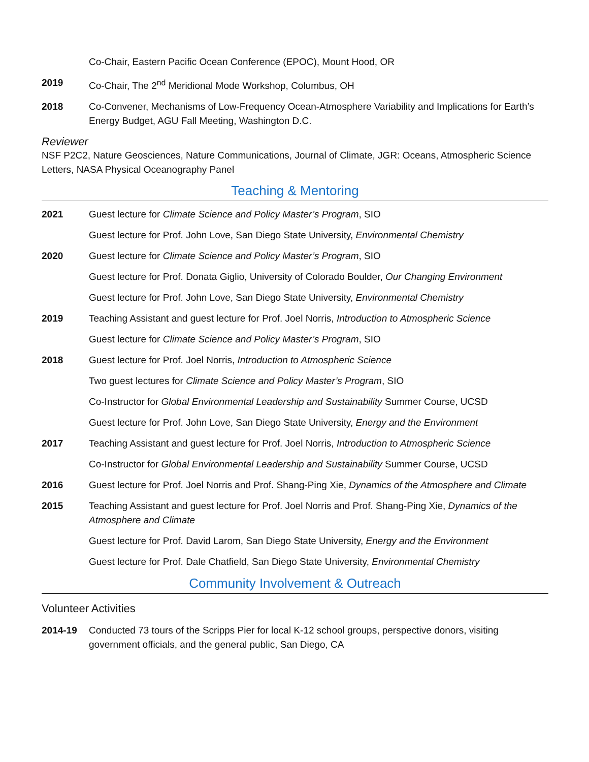Co-Chair, Eastern Pacific Ocean Conference (EPOC), Mount Hood, OR
2019 Co-Chair, The 2<sup>nd</sup> Meridional Mode Workshop, Columbus, OH
2018 Co-Convener, Mechanisms of Low-Frequency Ocean-Atmosphere Variability and Implications for Earth’s Energy Budget, AGU Fall Meeting, Washington D.C.
Reviewer
NSF P2C2, Nature Geosciences, Nature Communications, Journal of Climate, JGR: Oceans, Atmospheric Science Letters, NASA Physical Oceanography Panel
Teaching & Mentoring
2021 Guest lecture for Climate Science and Policy Master’s Program, SIO
Guest lecture for Prof. John Love, San Diego State University, Environmental Chemistry
2020 Guest lecture for Climate Science and Policy Master’s Program, SIO
Guest lecture for Prof. Donata Giglio, University of Colorado Boulder, Our Changing Environment
Guest lecture for Prof. John Love, San Diego State University, Environmental Chemistry
2019 Teaching Assistant and guest lecture for Prof. Joel Norris, Introduction to Atmospheric Science
Guest lecture for Climate Science and Policy Master’s Program, SIO
2018 Guest lecture for Prof. Joel Norris, Introduction to Atmospheric Science
Two guest lectures for Climate Science and Policy Master’s Program, SIO
Co-Instructor for Global Environmental Leadership and Sustainability Summer Course, UCSD
Guest lecture for Prof. John Love, San Diego State University, Energy and the Environment
2017 Teaching Assistant and guest lecture for Prof. Joel Norris, Introduction to Atmospheric Science
Co-Instructor for Global Environmental Leadership and Sustainability Summer Course, UCSD
2016 Guest lecture for Prof. Joel Norris and Prof. Shang-Ping Xie, Dynamics of the Atmosphere and Climate
2015 Teaching Assistant and guest lecture for Prof. Joel Norris and Prof. Shang-Ping Xie, Dynamics of the Atmosphere and Climate
Guest lecture for Prof. David Larom, San Diego State University, Energy and the Environment
Guest lecture for Prof. Dale Chatfield, San Diego State University, Environmental Chemistry
Community Involvement & Outreach
Volunteer Activities
2014-19 Conducted 73 tours of the Scripps Pier for local K-12 school groups, perspective donors, visiting government officials, and the general public, San Diego, CA